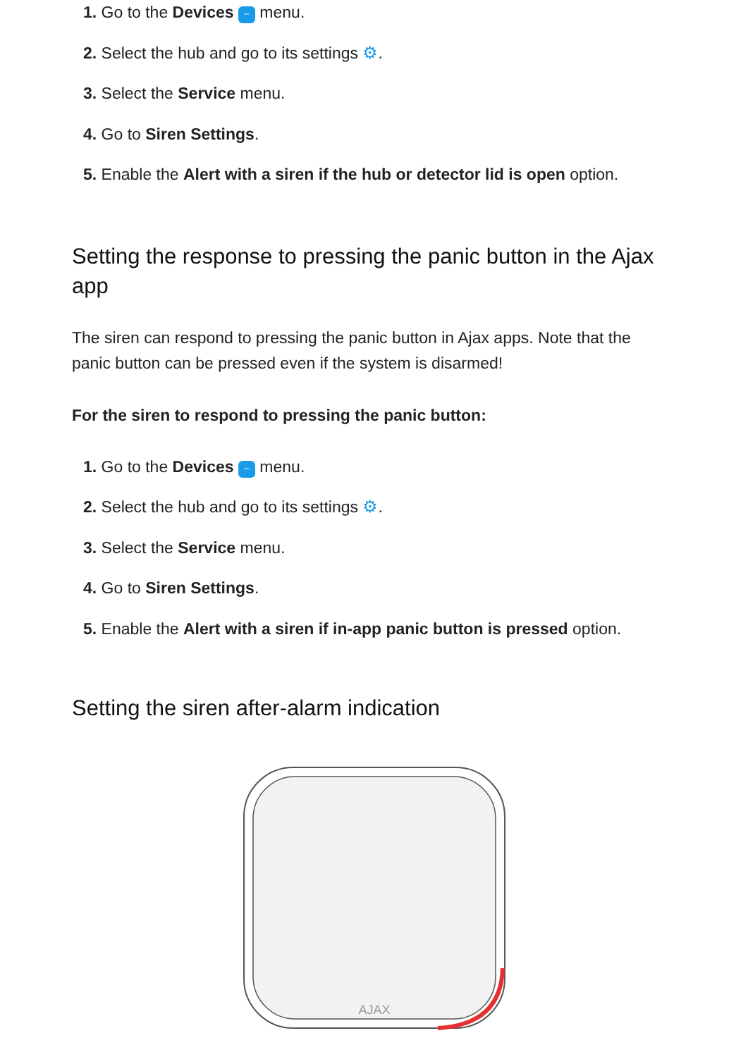1. Go to the Devices – menu.
2. Select the hub and go to its settings ⚙.
3. Select the Service menu.
4. Go to Siren Settings.
5. Enable the Alert with a siren if the hub or detector lid is open option.
Setting the response to pressing the panic button in the Ajax app
The siren can respond to pressing the panic button in Ajax apps. Note that the panic button can be pressed even if the system is disarmed!
For the siren to respond to pressing the panic button:
1. Go to the Devices – menu.
2. Select the hub and go to its settings ⚙.
3. Select the Service menu.
4. Go to Siren Settings.
5. Enable the Alert with a siren if in-app panic button is pressed option.
Setting the siren after-alarm indication
AJAX